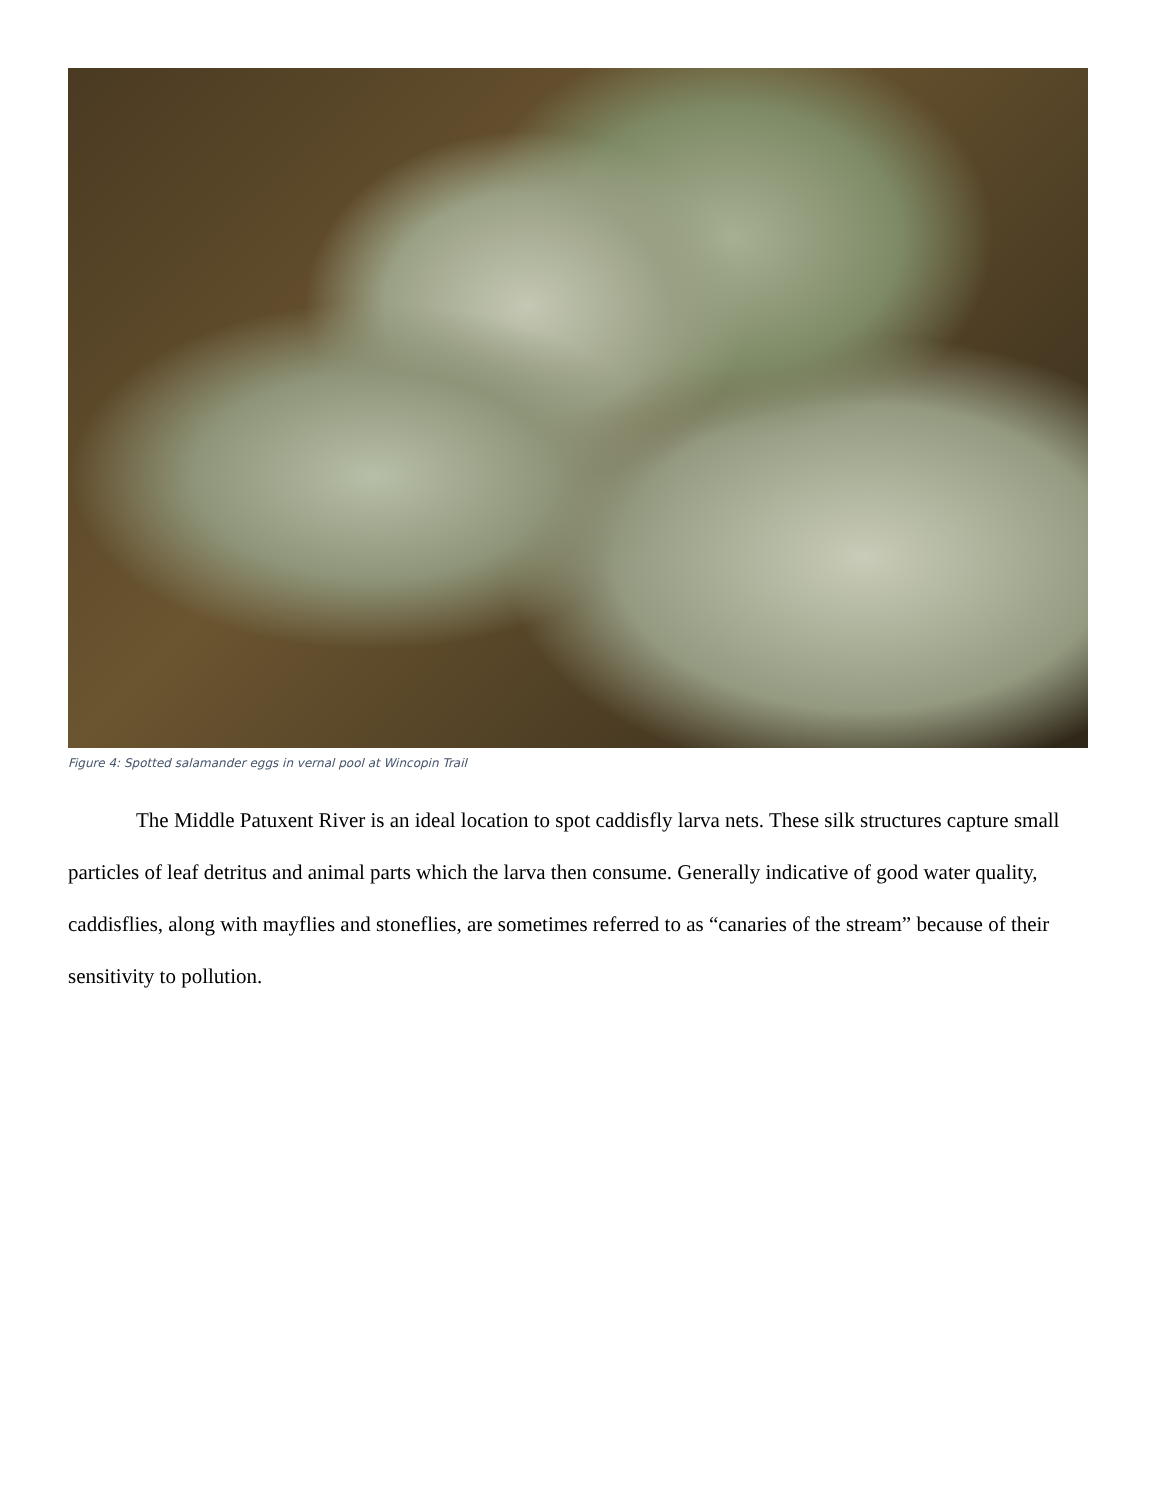Figure 4: Spotted salamander eggs in vernal pool at Wincopin Trail
The Middle Patuxent River is an ideal location to spot caddisfly larva nets. These silk structures capture small particles of leaf detritus and animal parts which the larva then consume. Generally indicative of good water quality, caddisflies, along with mayflies and stoneflies, are sometimes referred to as “canaries of the stream” because of their sensitivity to pollution.